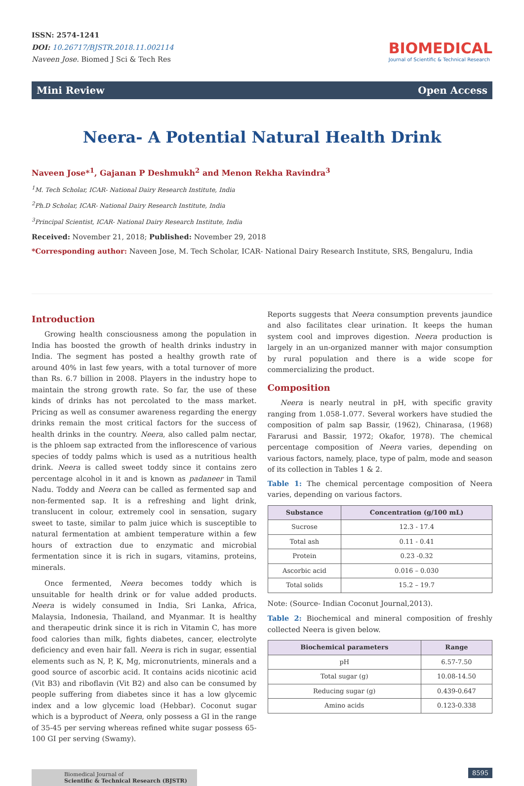ISSN: 2574-1241
DOI: 10.26717/BJSTR.2018.11.002114
Naveen Jose. Biomed J Sci & Tech Res
BIOMEDICAL
Journal of Scientific & Technical Research
Mini Review Open Access
Neera- A Potential Natural Health Drink
Naveen Jose*<sup>1</sup>, Gajanan P Deshmukh<sup>2</sup> and Menon Rekha Ravindra<sup>3</sup>
<sup>1</sup> M. Tech Scholar, ICAR- National Dairy Research Institute, India
<sup>2</sup> Ph.D Scholar, ICAR- National Dairy Research Institute, India
<sup>3</sup> Principal Scientist, ICAR- National Dairy Research Institute, India
Received: November 21, 2018; Published: November 29, 2018
*Corresponding author: Naveen Jose, M. Tech Scholar, ICAR- National Dairy Research Institute, SRS, Bengaluru, India
Introduction
Growing health consciousness among the population in India has boosted the growth of health drinks industry in India. The segment has posted a healthy growth rate of around 40% in last few years, with a total turnover of more than Rs. 6.7 billion in 2008. Players in the industry hope to maintain the strong growth rate. So far, the use of these kinds of drinks has not percolated to the mass market. Pricing as well as consumer awareness regarding the energy drinks remain the most critical factors for the success of health drinks in the country. Neera, also called palm nectar, is the phloem sap extracted from the inflorescence of various species of toddy palms which is used as a nutritious health drink. Neera is called sweet toddy since it contains zero percentage alcohol in it and is known as padaneer in Tamil Nadu. Toddy and Neera can be called as fermented sap and non-fermented sap. It is a refreshing and light drink, translucent in colour, extremely cool in sensation, sugary sweet to taste, similar to palm juice which is susceptible to natural fermentation at ambient temperature within a few hours of extraction due to enzymatic and microbial fermentation since it is rich in sugars, vitamins, proteins, minerals.
Once fermented, Neera becomes toddy which is unsuitable for health drink or for value added products. Neera is widely consumed in India, Sri Lanka, Africa, Malaysia, Indonesia, Thailand, and Myanmar. It is healthy and therapeutic drink since it is rich in Vitamin C, has more food calories than milk, fights diabetes, cancer, electrolyte deficiency and even hair fall. Neera is rich in sugar, essential elements such as N, P, K, Mg, micronutrients, minerals and a good source of ascorbic acid. It contains acids nicotinic acid (Vit B3) and riboflavin (Vit B2) and also can be consumed by people suffering from diabetes since it has a low glycemic index and a low glycemic load (Hebbar). Coconut sugar which is a byproduct of Neera, only possess a GI in the range of 35-45 per serving whereas refined white sugar possess 65-100 GI per serving (Swamy).
Reports suggests that Neera consumption prevents jaundice and also facilitates clear urination. It keeps the human system cool and improves digestion. Neera production is largely in an un-organized manner with major consumption by rural population and there is a wide scope for commercializing the product.
Composition
Neera is nearly neutral in pH, with specific gravity ranging from 1.058-1.077. Several workers have studied the composition of palm sap Bassir, (1962), Chinarasa, (1968) Fararusi and Bassir, 1972; Okafor, 1978). The chemical percentage composition of Neera varies, depending on various factors, namely, place, type of palm, mode and season of its collection in Tables 1 & 2.
Table 1: The chemical percentage composition of Neera varies, depending on various factors.
| Substance | Concentration (g/100 mL) |
| --- | --- |
| Sucrose | 12.3 - 17.4 |
| Total ash | 0.11 - 0.41 |
| Protein | 0.23 -0.32 |
| Ascorbic acid | 0.016 – 0.030 |
| Total solids | 15.2 – 19.7 |
Note: (Source- Indian Coconut Journal,2013).
Table 2: Biochemical and mineral composition of freshly collected Neera is given below.
| Biochemical parameters | Range |
| --- | --- |
| pH | 6.57-7.50 |
| Total sugar (g) | 10.08-14.50 |
| Reducing sugar (g) | 0.439-0.647 |
| Amino acids | 0.123-0.338 |
Biomedical Journal of
Scientific & Technical Research (BJSTR)
8595